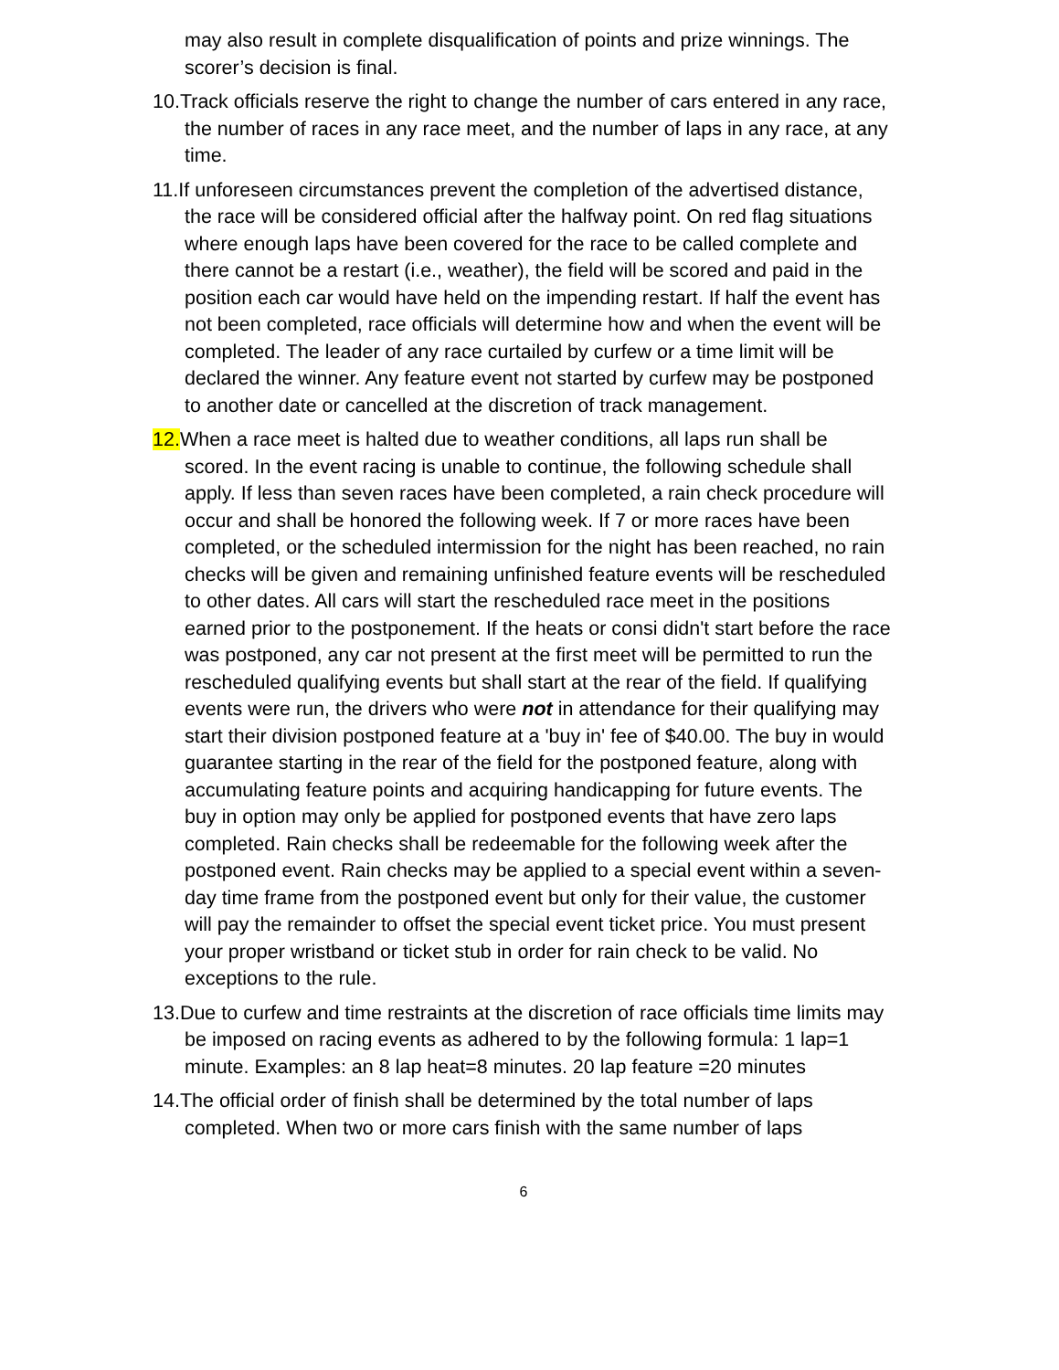may also result in complete disqualification of points and prize winnings. The scorer’s decision is final.
10.Track officials reserve the right to change the number of cars entered in any race, the number of races in any race meet, and the number of laps in any race, at any time.
11.If unforeseen circumstances prevent the completion of the advertised distance, the race will be considered official after the halfway point. On red flag situations where enough laps have been covered for the race to be called complete and there cannot be a restart (i.e., weather), the field will be scored and paid in the position each car would have held on the impending restart. If half the event has not been completed, race officials will determine how and when the event will be completed. The leader of any race curtailed by curfew or a time limit will be declared the winner. Any feature event not started by curfew may be postponed to another date or cancelled at the discretion of track management.
12. When a race meet is halted due to weather conditions, all laps run shall be scored. In the event racing is unable to continue, the following schedule shall apply. If less than seven races have been completed, a rain check procedure will occur and shall be honored the following week. If 7 or more races have been completed, or the scheduled intermission for the night has been reached, no rain checks will be given and remaining unfinished feature events will be rescheduled to other dates. All cars will start the rescheduled race meet in the positions earned prior to the postponement. If the heats or consi didn't start before the race was postponed, any car not present at the first meet will be permitted to run the rescheduled qualifying events but shall start at the rear of the field. If qualifying events were run, the drivers who were not in attendance for their qualifying may start their division postponed feature at a 'buy in' fee of $40.00. The buy in would guarantee starting in the rear of the field for the postponed feature, along with accumulating feature points and acquiring handicapping for future events. The buy in option may only be applied for postponed events that have zero laps completed. Rain checks shall be redeemable for the following week after the postponed event. Rain checks may be applied to a special event within a seven-day time frame from the postponed event but only for their value, the customer will pay the remainder to offset the special event ticket price. You must present your proper wristband or ticket stub in order for rain check to be valid. No exceptions to the rule.
13.Due to curfew and time restraints at the discretion of race officials time limits may be imposed on racing events as adhered to by the following formula: 1 lap=1 minute. Examples: an 8 lap heat=8 minutes. 20 lap feature =20 minutes
14.The official order of finish shall be determined by the total number of laps completed. When two or more cars finish with the same number of laps
6